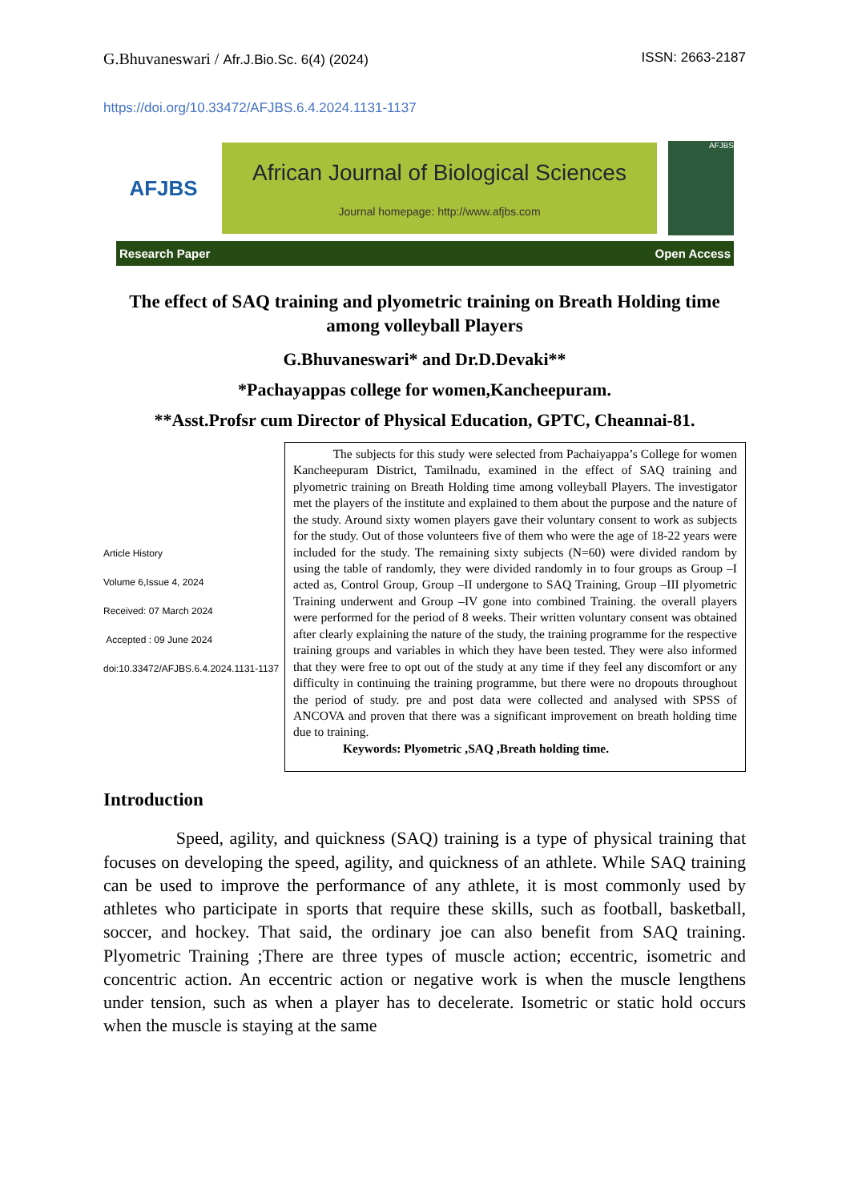G.Bhuvaneswari / Afr.J.Bio.Sc. 6(4) (2024) ISSN: 2663-2187
https://doi.org/10.33472/AFJBS.6.4.2024.1131-1137
AFJBS
African Journal of Biological Sciences
Journal homepage: http://www.afjbs.com
AFJBS
Research Paper Open Access
The effect of SAQ training and plyometric training on Breath Holding time among volleyball Players
G.Bhuvaneswari* and Dr.D.Devaki**
*Pachayappas college for women,Kancheepuram.
**Asst.Profsr cum Director of Physical Education, GPTC, Cheannai-81.
Article History
Volume 6,Issue 4, 2024
Received: 07 March 2024
Accepted : 09 June 2024
doi:10.33472/AFJBS.6.4.2024.1131-1137
The subjects for this study were selected from Pachaiyappa’s College for women Kancheepuram District, Tamilnadu, examined in the effect of SAQ training and plyometric training on Breath Holding time among volleyball Players. The investigator met the players of the institute and explained to them about the purpose and the nature of the study. Around sixty women players gave their voluntary consent to work as subjects for the study. Out of those volunteers five of them who were the age of 18-22 years were included for the study. The remaining sixty subjects (N=60) were divided random by using the table of randomly, they were divided randomly in to four groups as Group –I acted as, Control Group, Group –II undergone to SAQ Training, Group –III plyometric Training underwent and Group –IV gone into combined Training. the overall players were performed for the period of 8 weeks. Their written voluntary consent was obtained after clearly explaining the nature of the study, the training programme for the respective training groups and variables in which they have been tested. They were also informed that they were free to opt out of the study at any time if they feel any discomfort or any difficulty in continuing the training programme, but there were no dropouts throughout the period of study. pre and post data were collected and analysed with SPSS of ANCOVA and proven that there was a significant improvement on breath holding time due to training.
Keywords: Plyometric ,SAQ ,Breath holding time.
Introduction
Speed, agility, and quickness (SAQ) training is a type of physical training that focuses on developing the speed, agility, and quickness of an athlete. While SAQ training can be used to improve the performance of any athlete, it is most commonly used by athletes who participate in sports that require these skills, such as football, basketball, soccer, and hockey. That said, the ordinary joe can also benefit from SAQ training. Plyometric Training ;There are three types of muscle action; eccentric, isometric and concentric action. An eccentric action or negative work is when the muscle lengthens under tension, such as when a player has to decelerate. Isometric or static hold occurs when the muscle is staying at the same